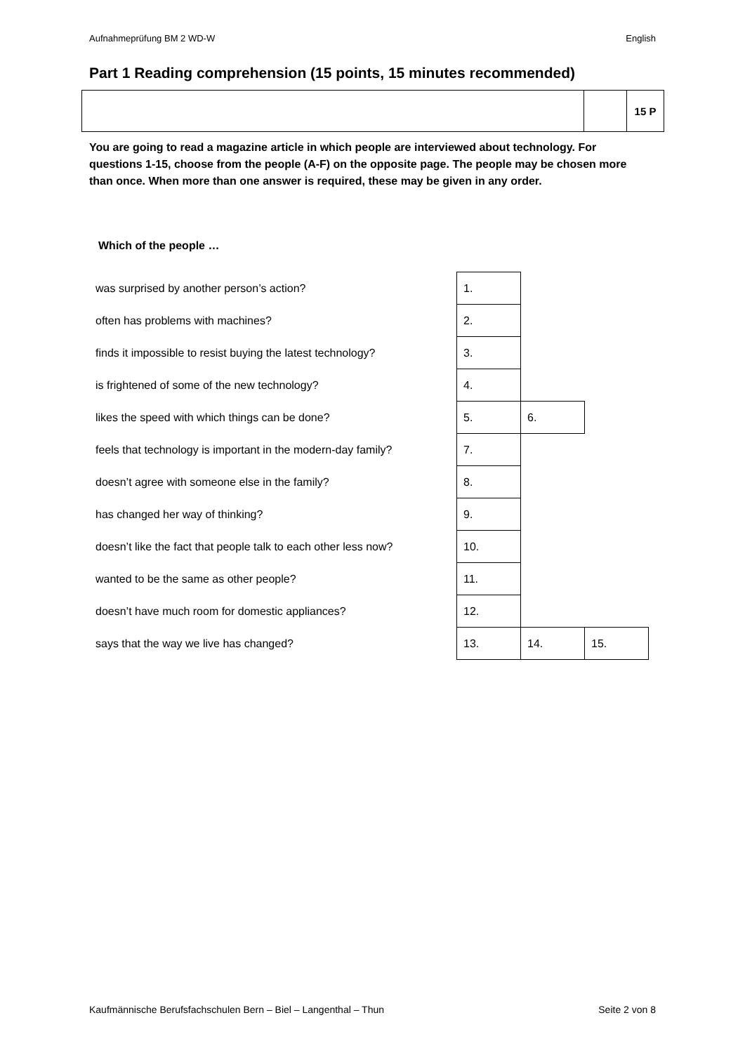Aufnahmeprüfung BM 2 WD-W English
Part 1 Reading comprehension (15 points, 15 minutes recommended)
| | | 15 P |
You are going to read a magazine article in which people are interviewed about technology. For questions 1-15, choose from the people (A-F) on the opposite page. The people may be chosen more than once. When more than one answer is required, these may be given in any order.
Which of the people …
| was surprised by another person’s action? | 1. | | |
| often has problems with machines? | 2. | | |
| finds it impossible to resist buying the latest technology? | 3. | | |
| is frightened of some of the new technology? | 4. | | |
| likes the speed with which things can be done? | 5. | 6. | |
| feels that technology is important in the modern-day family? | 7. | | |
| doesn’t agree with someone else in the family? | 8. | | |
| has changed her way of thinking? | 9. | | |
| doesn’t like the fact that people talk to each other less now? | 10. | | |
| wanted to be the same as other people? | 11. | | |
| doesn’t have much room for domestic appliances? | 12. | | |
| says that the way we live has changed? | 13. | 14. | 15. |
Kaufmännische Berufsfachschulen Bern – Biel – Langenthal – Thun Seite 2 von 8